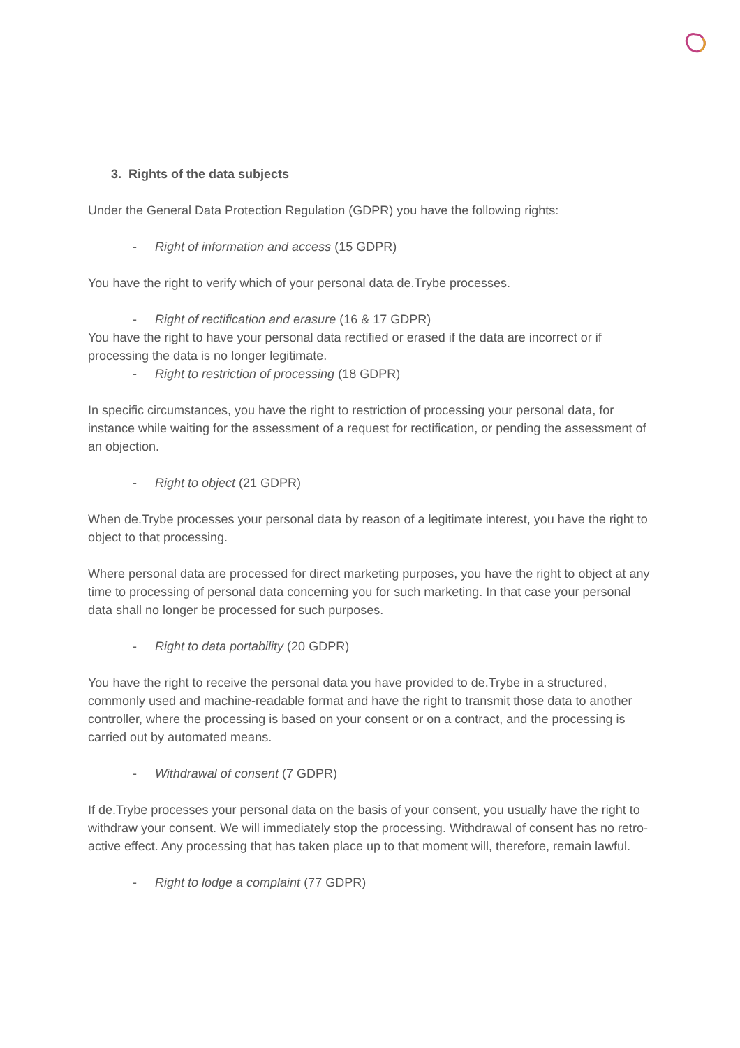3. Rights of the data subjects
Under the General Data Protection Regulation (GDPR) you have the following rights:
- Right of information and access (15 GDPR)
You have the right to verify which of your personal data de.Trybe processes.
- Right of rectification and erasure (16 & 17 GDPR)
You have the right to have your personal data rectified or erased if the data are incorrect or if processing the data is no longer legitimate.
- Right to restriction of processing (18 GDPR)
In specific circumstances, you have the right to restriction of processing your personal data, for instance while waiting for the assessment of a request for rectification, or pending the assessment of an objection.
- Right to object (21 GDPR)
When de.Trybe processes your personal data by reason of a legitimate interest, you have the right to object to that processing.
Where personal data are processed for direct marketing purposes, you have the right to object at any time to processing of personal data concerning you for such marketing. In that case your personal data shall no longer be processed for such purposes.
- Right to data portability (20 GDPR)
You have the right to receive the personal data you have provided to de.Trybe in a structured, commonly used and machine-readable format and have the right to transmit those data to another controller, where the processing is based on your consent or on a contract, and the processing is carried out by automated means.
- Withdrawal of consent (7 GDPR)
If de.Trybe processes your personal data on the basis of your consent, you usually have the right to withdraw your consent. We will immediately stop the processing. Withdrawal of consent has no retro-active effect. Any processing that has taken place up to that moment will, therefore, remain lawful.
- Right to lodge a complaint (77 GDPR)